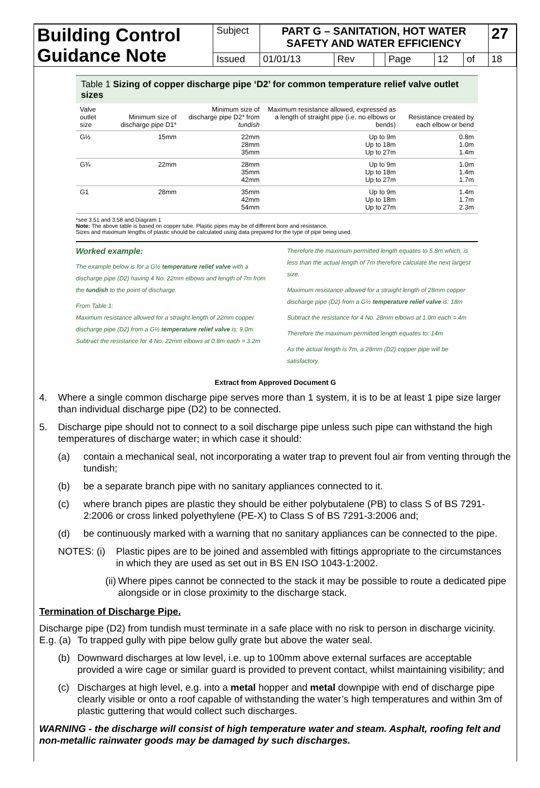| Building Control Guidance Note | Subject | PART G – SANITATION, HOT WATER SAFETY AND WATER EFFICIENCY | | | | | | 27 |
| | Issued | 01/01/13 | Rev | | Page | 12 | of | 18 |
Table 1 Sizing of copper discharge pipe ‘D2’ for common temperature relief valve outlet sizes
| Valve outlet size | Minimum size of discharge pipe D1* | Minimum size of discharge pipe D2* from tundish | Maximum resistance allowed, expressed as a length of straight pipe (i.e. no elbows or bends) | Resistance created by each elbow or bend |
| --- | --- | --- | --- | --- |
| G½ | 15mm | 22mm 28mm 35mm | Up to 9m Up to 18m Up to 27m | 0.8m 1.0m 1.4m |
| G¾ | 22mm | 28mm 35mm 42mm | Up to 9m Up to 18m Up to 27m | 1.0m 1.4m 1.7m |
| G1 | 28mm | 35mm 42mm 54mm | Up to 9m Up to 18m Up to 27m | 1.4m 1.7m 2.3m |
*see 3.51 and 3.58 and Diagram 1
Note: The above table is based on copper tube. Plastic pipes may be of different bore and resistance.
Sizes and maximum lengths of plastic should be calculated using data prepared for the type of pipe being used.
Worked example:
The example below is for a G½ temperature relief valve with a discharge pipe (D2) having 4 No. 22mm elbows and length of 7m from the tundish to the point of discharge.
From Table 1:
Maximum resistance allowed for a straight length of 22mm copper discharge pipe (D2) from a G½ temperature relief valve is: 9.0m
Subtract the resistance for 4 No. 22mm elbows at 0.8m each = 3.2m
Therefore the maximum permitted length equates to 5.8m which, is less than the actual length of 7m therefore calculate the next largest size.
Maximum resistance allowed for a straight length of 28mm copper discharge pipe (D2) from a G½ temperature relief valve is: 18m
Subtract the resistance for 4 No. 28mm elbows at 1.0m each = 4m
Therefore the maximum permitted length equates to: 14m
As the actual length is 7m, a 28mm (D2) copper pipe will be satisfactory.
Extract from Approved Document G
4. Where a single common discharge pipe serves more than 1 system, it is to be at least 1 pipe size larger than individual discharge pipe (D2) to be connected.
5. Discharge pipe should not to connect to a soil discharge pipe unless such pipe can withstand the high temperatures of discharge water; in which case it should:
(a) contain a mechanical seal, not incorporating a water trap to prevent foul air from venting through the tundish;
(b) be a separate branch pipe with no sanitary appliances connected to it.
(c) where branch pipes are plastic they should be either polybutalene (PB) to class S of BS 7291-2:2006 or cross linked polyethylene (PE-X) to Class S of BS 7291-3:2006 and;
(d) be continuously marked with a warning that no sanitary appliances can be connected to the pipe.
NOTES: (i) Plastic pipes are to be joined and assembled with fittings appropriate to the circumstances in which they are used as set out in BS EN ISO 1043-1:2002.
(ii) Where pipes cannot be connected to the stack it may be possible to route a dedicated pipe alongside or in close proximity to the discharge stack.
Termination of Discharge Pipe.
Discharge pipe (D2) from tundish must terminate in a safe place with no risk to person in discharge vicinity.
E.g. (a) To trapped gully with pipe below gully grate but above the water seal.
(b) Downward discharges at low level, i.e. up to 100mm above external surfaces are acceptable provided a wire cage or similar guard is provided to prevent contact, whilst maintaining visibility; and
(c) Discharges at high level, e.g. into a metal hopper and metal downpipe with end of discharge pipe clearly visible or onto a roof capable of withstanding the water’s high temperatures and within 3m of plastic guttering that would collect such discharges.
WARNING - the discharge will consist of high temperature water and steam. Asphalt, roofing felt and non-metallic rainwater goods may be damaged by such discharges.